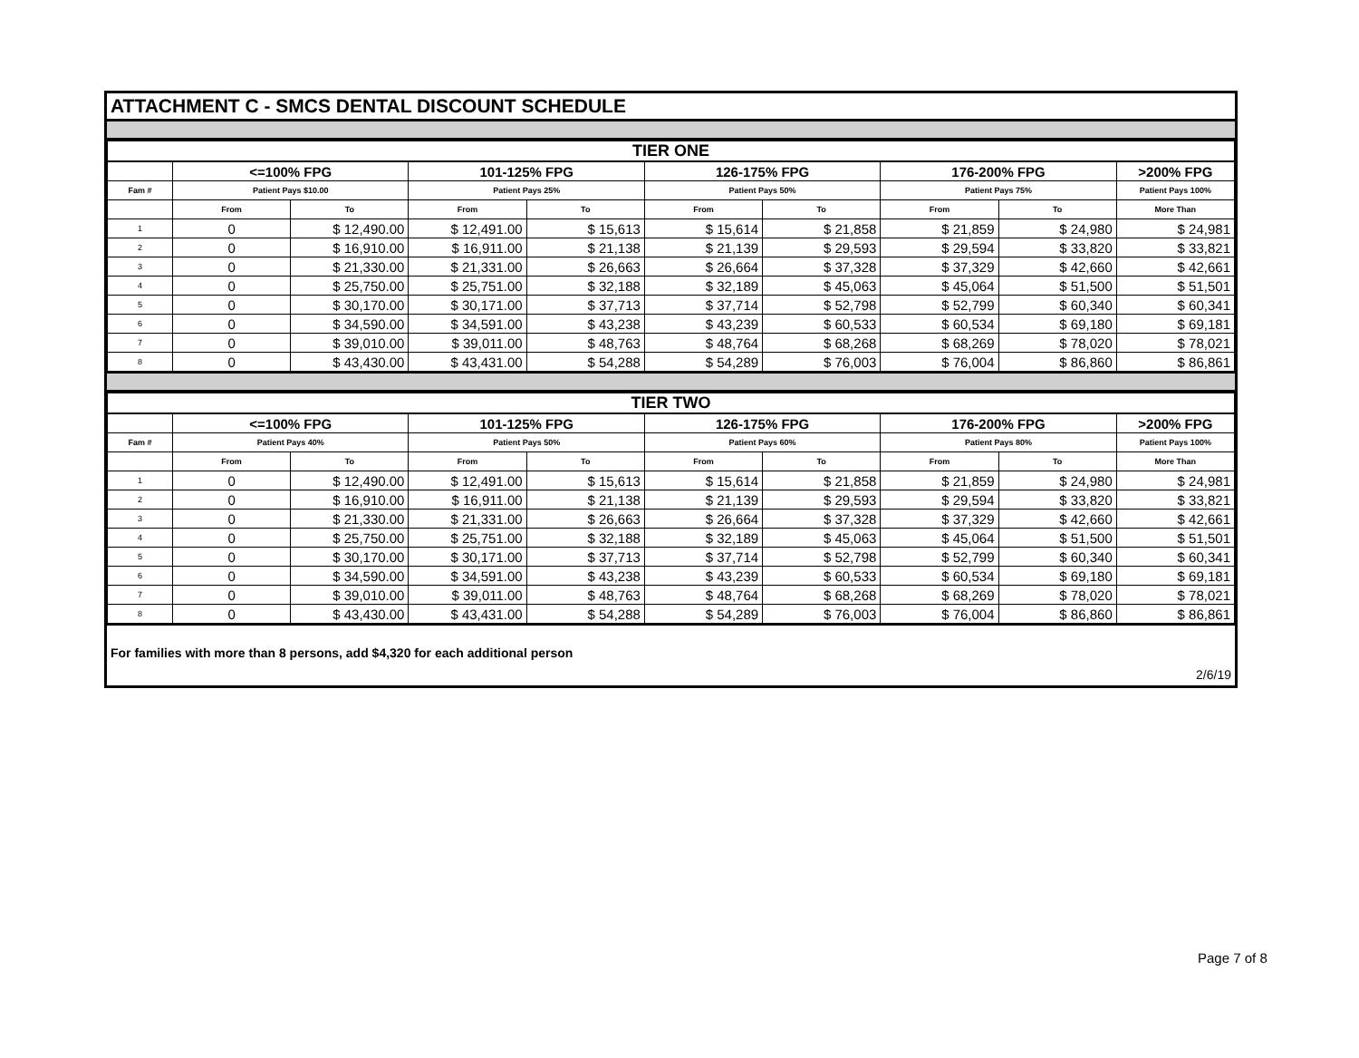ATTACHMENT C - SMCS DENTAL DISCOUNT SCHEDULE
| TIER ONE | | | | | | | | | |
| | <=100% FPG | | 101-125% FPG | | 126-175% FPG | | 176-200% FPG | | >200% FPG |
| Fam # | Patient Pays $10.00 | | Patient Pays 25% | | Patient Pays 50% | | Patient Pays 75% | | Patient Pays 100% |
| | From | To | From | To | From | To | From | To | More Than |
| 1 | 0 | $ 12,490.00 | $ 12,491.00 | $ 15,613 | $ 15,614 | $ 21,858 | $ 21,859 | $ 24,980 | $ 24,981 |
| 2 | 0 | $ 16,910.00 | $ 16,911.00 | $ 21,138 | $ 21,139 | $ 29,593 | $ 29,594 | $ 33,820 | $ 33,821 |
| 3 | 0 | $ 21,330.00 | $ 21,331.00 | $ 26,663 | $ 26,664 | $ 37,328 | $ 37,329 | $ 42,660 | $ 42,661 |
| 4 | 0 | $ 25,750.00 | $ 25,751.00 | $ 32,188 | $ 32,189 | $ 45,063 | $ 45,064 | $ 51,500 | $ 51,501 |
| 5 | 0 | $ 30,170.00 | $ 30,171.00 | $ 37,713 | $ 37,714 | $ 52,798 | $ 52,799 | $ 60,340 | $ 60,341 |
| 6 | 0 | $ 34,590.00 | $ 34,591.00 | $ 43,238 | $ 43,239 | $ 60,533 | $ 60,534 | $ 69,180 | $ 69,181 |
| 7 | 0 | $ 39,010.00 | $ 39,011.00 | $ 48,763 | $ 48,764 | $ 68,268 | $ 68,269 | $ 78,020 | $ 78,021 |
| 8 | 0 | $ 43,430.00 | $ 43,431.00 | $ 54,288 | $ 54,289 | $ 76,003 | $ 76,004 | $ 86,860 | $ 86,861 |
| TIER TWO | | | | | | | | | |
| | <=100% FPG | | 101-125% FPG | | 126-175% FPG | | 176-200% FPG | | >200% FPG |
| Fam # | Patient Pays 40% | | Patient Pays 50% | | Patient Pays 60% | | Patient Pays 80% | | Patient Pays 100% |
| | From | To | From | To | From | To | From | To | More Than |
| 1 | 0 | $ 12,490.00 | $ 12,491.00 | $ 15,613 | $ 15,614 | $ 21,858 | $ 21,859 | $ 24,980 | $ 24,981 |
| 2 | 0 | $ 16,910.00 | $ 16,911.00 | $ 21,138 | $ 21,139 | $ 29,593 | $ 29,594 | $ 33,820 | $ 33,821 |
| 3 | 0 | $ 21,330.00 | $ 21,331.00 | $ 26,663 | $ 26,664 | $ 37,328 | $ 37,329 | $ 42,660 | $ 42,661 |
| 4 | 0 | $ 25,750.00 | $ 25,751.00 | $ 32,188 | $ 32,189 | $ 45,063 | $ 45,064 | $ 51,500 | $ 51,501 |
| 5 | 0 | $ 30,170.00 | $ 30,171.00 | $ 37,713 | $ 37,714 | $ 52,798 | $ 52,799 | $ 60,340 | $ 60,341 |
| 6 | 0 | $ 34,590.00 | $ 34,591.00 | $ 43,238 | $ 43,239 | $ 60,533 | $ 60,534 | $ 69,180 | $ 69,181 |
| 7 | 0 | $ 39,010.00 | $ 39,011.00 | $ 48,763 | $ 48,764 | $ 68,268 | $ 68,269 | $ 78,020 | $ 78,021 |
| 8 | 0 | $ 43,430.00 | $ 43,431.00 | $ 54,288 | $ 54,289 | $ 76,003 | $ 76,004 | $ 86,860 | $ 86,861 |
For families with more than 8 persons, add $4,320 for each additional person
2/6/19
Page 7 of 8